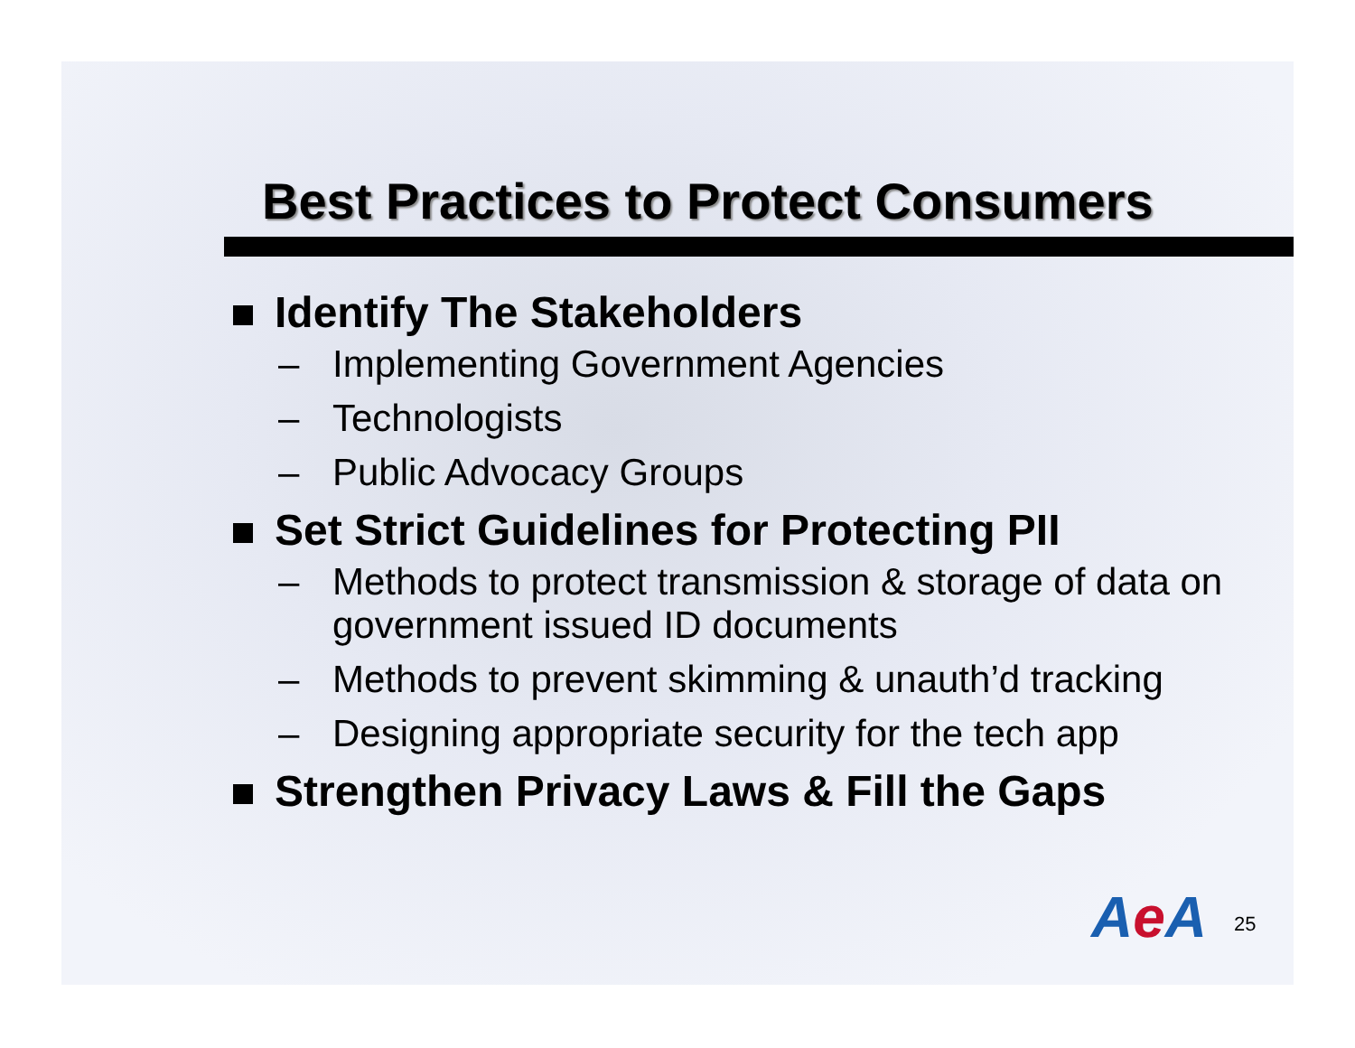Best Practices to Protect Consumers
Identify The Stakeholders
– Implementing Government Agencies
– Technologists
– Public Advocacy Groups
Set Strict Guidelines for Protecting PII
– Methods to protect transmission & storage of data on government issued ID documents
– Methods to prevent skimming & unauth’d tracking
– Designing appropriate security for the tech app
Strengthen Privacy Laws & Fill the Gaps
Ae A 25